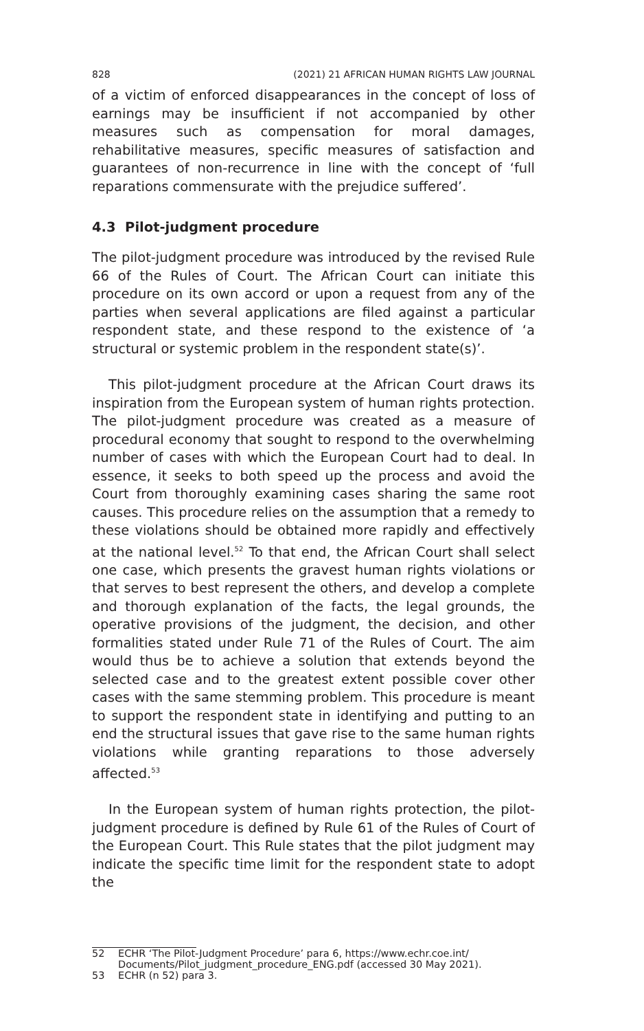828 (2021) 21 AFRICAN HUMAN RIGHTS LAW JOURNAL
of a victim of enforced disappearances in the concept of loss of earnings may be insufficient if not accompanied by other measures such as compensation for moral damages, rehabilitative measures, specific measures of satisfaction and guarantees of non-recurrence in line with the concept of ‘full reparations commensurate with the prejudice suffered’.
4.3 Pilot-judgment procedure
The pilot-judgment procedure was introduced by the revised Rule 66 of the Rules of Court. The African Court can initiate this procedure on its own accord or upon a request from any of the parties when several applications are filed against a particular respondent state, and these respond to the existence of ‘a structural or systemic problem in the respondent state(s)’.
This pilot-judgment procedure at the African Court draws its inspiration from the European system of human rights protection. The pilot-judgment procedure was created as a measure of procedural economy that sought to respond to the overwhelming number of cases with which the European Court had to deal. In essence, it seeks to both speed up the process and avoid the Court from thoroughly examining cases sharing the same root causes. This procedure relies on the assumption that a remedy to these violations should be obtained more rapidly and effectively at the national level.<sup>52</sup> To that end, the African Court shall select one case, which presents the gravest human rights violations or that serves to best represent the others, and develop a complete and thorough explanation of the facts, the legal grounds, the operative provisions of the judgment, the decision, and other formalities stated under Rule 71 of the Rules of Court. The aim would thus be to achieve a solution that extends beyond the selected case and to the greatest extent possible cover other cases with the same stemming problem. This procedure is meant to support the respondent state in identifying and putting to an end the structural issues that gave rise to the same human rights violations while granting reparations to those adversely affected.<sup>53</sup>
In the European system of human rights protection, the pilot-judgment procedure is defined by Rule 61 of the Rules of Court of the European Court. This Rule states that the pilot judgment may indicate the specific time limit for the respondent state to adopt the
52 ECHR ‘The Pilot-Judgment Procedure’ para 6, https://www.echr.coe.int/ Documents/Pilot_judgment_procedure_ENG.pdf (accessed 30 May 2021).
53 ECHR (n 52) para 3.